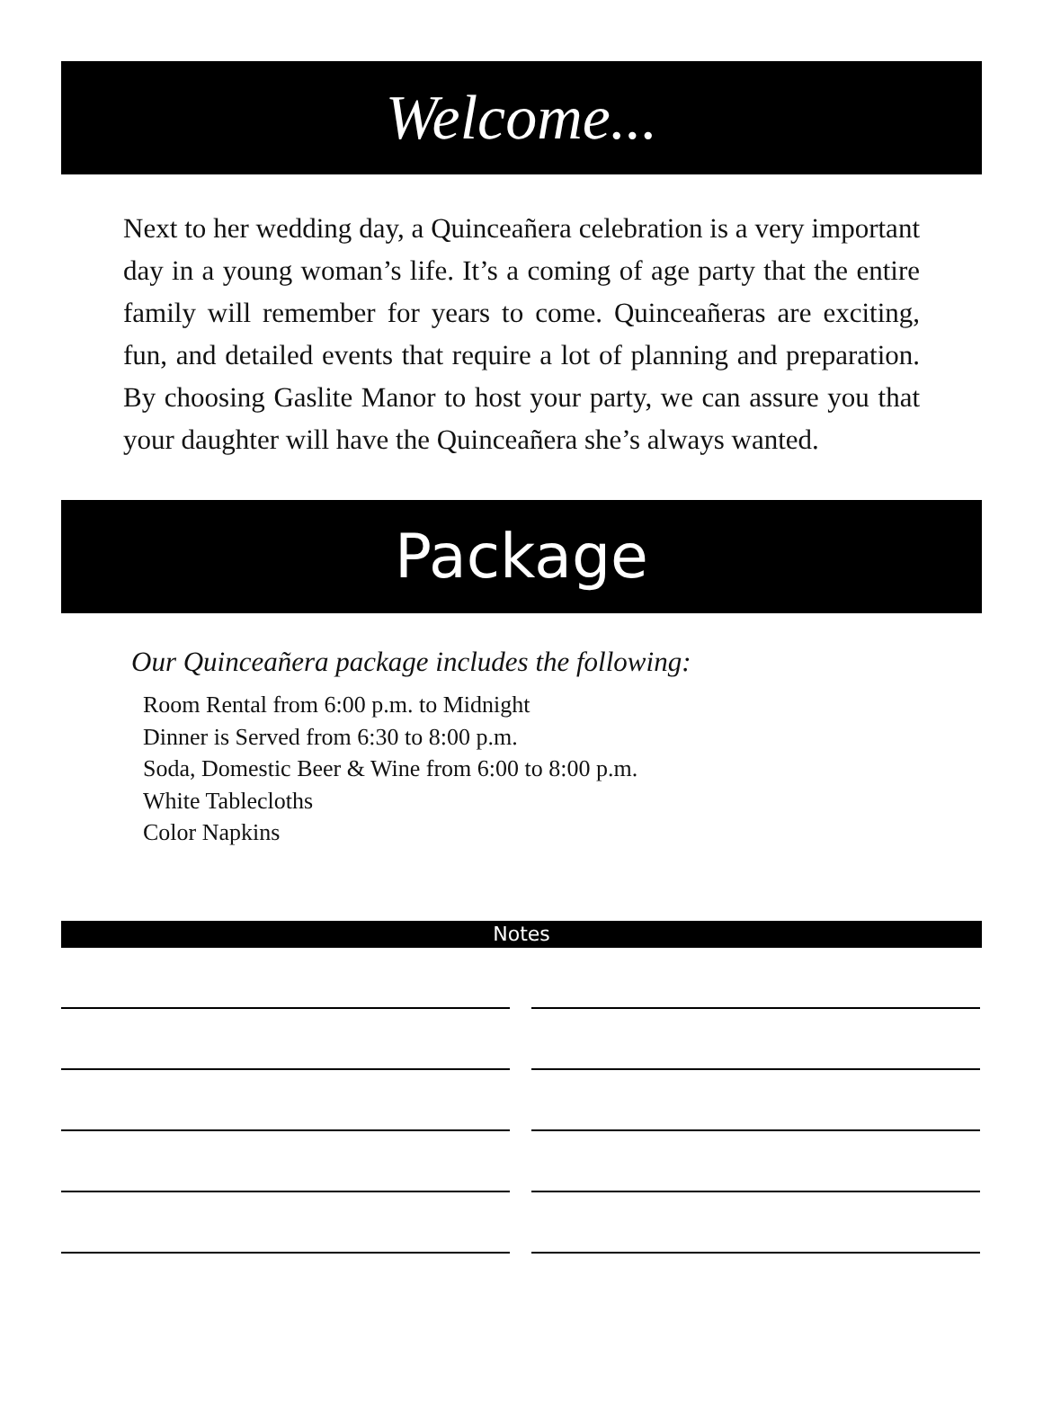Welcome...
Next to her wedding day, a Quinceañera celebration is a very important day in a young woman’s life. It’s a coming of age party that the entire family will remember for years to come. Quinceañeras are exciting, fun, and detailed events that require a lot of planning and preparation. By choosing Gaslite Manor to host your party, we can assure you that your daughter will have the Quinceañera she’s always wanted.
Package
Our Quinceañera package includes the following:
Room Rental from 6:00 p.m. to Midnight
Dinner is Served from 6:30 to 8:00 p.m.
Soda, Domestic Beer & Wine from 6:00 to 8:00 p.m.
White Tablecloths
Color Napkins
Notes